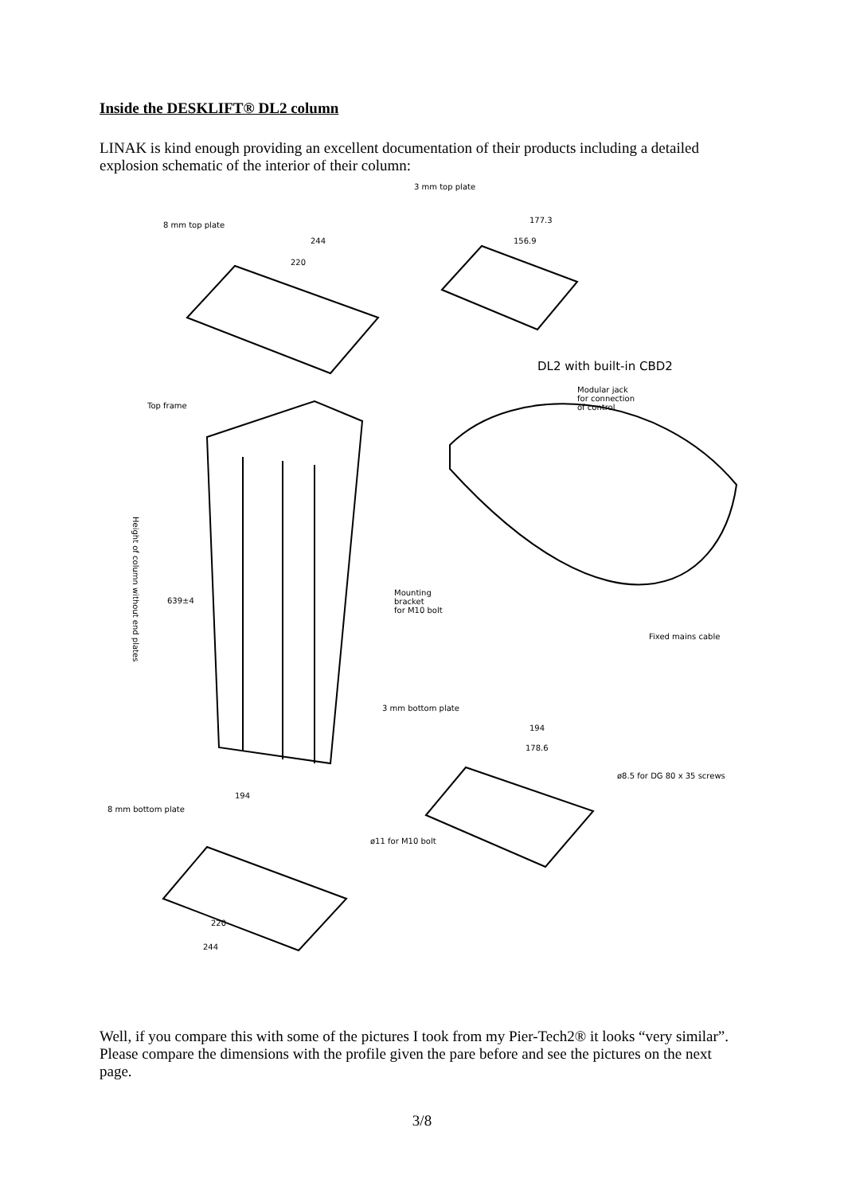Inside the DESKLIFT® DL2 column
LINAK is kind enough providing an excellent documentation of their products including a detailed explosion schematic of the interior of their column:
3 mm top plate
8 mm top plate
DL2 with built-in CBD2
Top frame
Modular jack
for connection
of control
Height of column without end plates
639±4
Mounting
bracket
for M10 bolt
Fixed mains cable
3 mm bottom plate
ø8.5 for DG 80 x 35 screws
8 mm bottom plate
ø11 for M10 bolt
244
220
177.3
156.9
194
194
178.6
220
244
Well, if you compare this with some of the pictures I took from my Pier-Tech2® it looks “very similar”. Please compare the dimensions with the profile given the pare before and see the pictures on the next page.
3/8